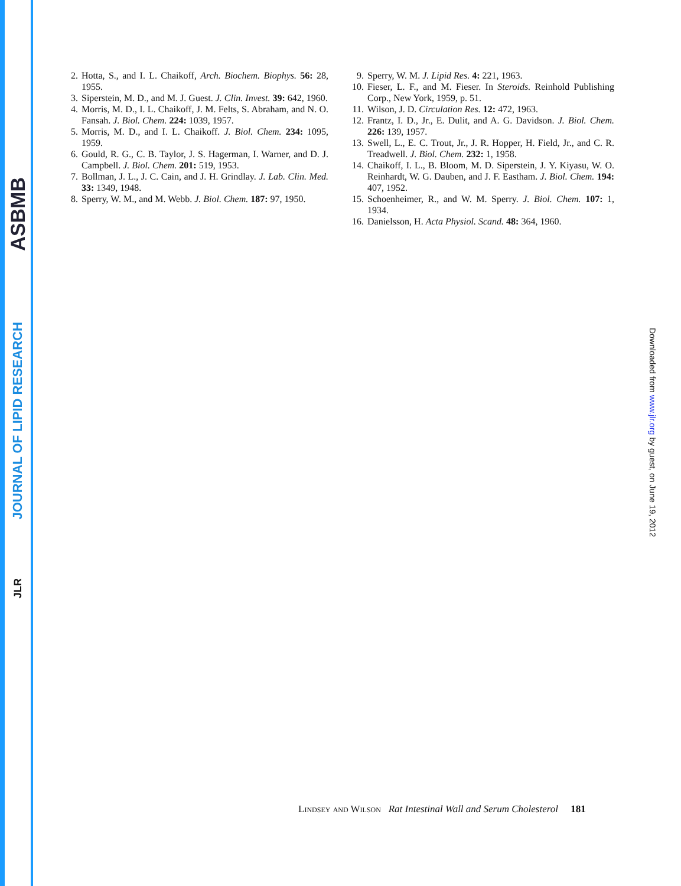ASBMB
JOURNAL OF LIPID RESEARCH
JLR
2. Hotta, S., and I. L. Chaikoff, Arch. Biochem. Biophys. 56: 28, 1955.
3. Siperstein, M. D., and M. J. Guest. J. Clin. Invest. 39: 642, 1960.
4. Morris, M. D., I. L. Chaikoff, J. M. Felts, S. Abraham, and N. O. Fansah. J. Biol. Chem. 224: 1039, 1957.
5. Morris, M. D., and I. L. Chaikoff. J. Biol. Chem. 234: 1095, 1959.
6. Gould, R. G., C. B. Taylor, J. S. Hagerman, I. Warner, and D. J. Campbell. J. Biol. Chem. 201: 519, 1953.
7. Bollman, J. L., J. C. Cain, and J. H. Grindlay. J. Lab. Clin. Med. 33: 1349, 1948.
8. Sperry, W. M., and M. Webb. J. Biol. Chem. 187: 97, 1950.
9. Sperry, W. M. J. Lipid Res. 4: 221, 1963.
10. Fieser, L. F., and M. Fieser. In Steroids. Reinhold Publishing Corp., New York, 1959, p. 51.
11. Wilson, J. D. Circulation Res. 12: 472, 1963.
12. Frantz, I. D., Jr., E. Dulit, and A. G. Davidson. J. Biol. Chem. 226: 139, 1957.
13. Swell, L., E. C. Trout, Jr., J. R. Hopper, H. Field, Jr., and C. R. Treadwell. J. Biol. Chem. 232: 1, 1958.
14. Chaikoff, I. L., B. Bloom, M. D. Siperstein, J. Y. Kiyasu, W. O. Reinhardt, W. G. Dauben, and J. F. Eastham. J. Biol. Chem. 194: 407, 1952.
15. Schoenheimer, R., and W. M. Sperry. J. Biol. Chem. 107: 1, 1934.
16. Danielsson, H. Acta Physiol. Scand. 48: 364, 1960.
Downloaded from www.jlr.org by guest, on June 19, 2012
Lindsey and Wilson Rat Intestinal Wall and Serum Cholesterol 181